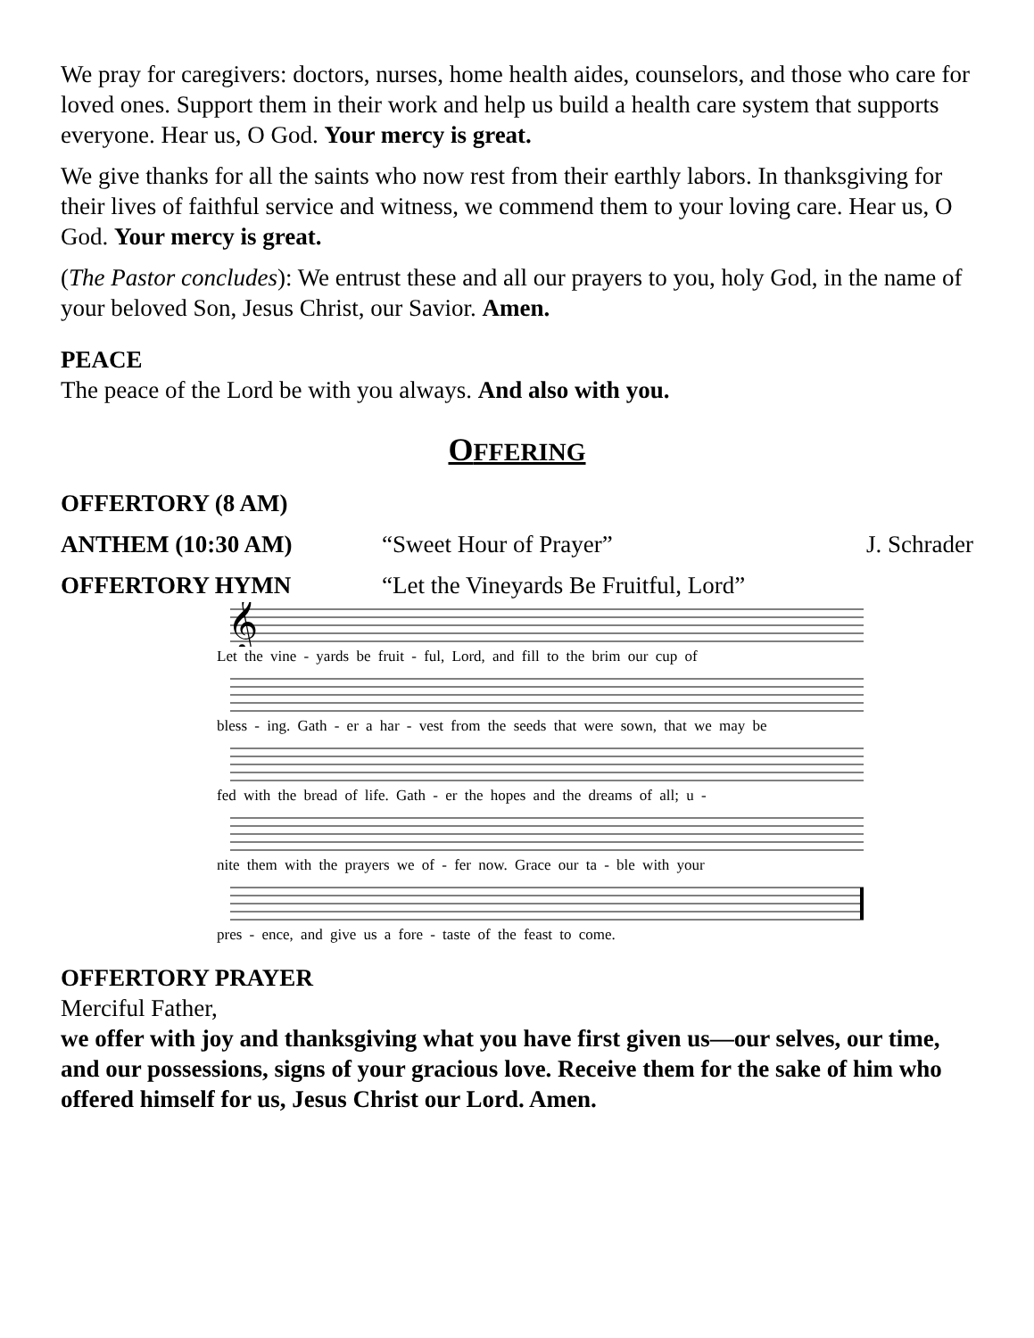We pray for caregivers: doctors, nurses, home health aides, counselors, and those who care for loved ones. Support them in their work and help us build a health care system that supports everyone. Hear us, O God. Your mercy is great.
We give thanks for all the saints who now rest from their earthly labors. In thanksgiving for their lives of faithful service and witness, we commend them to your loving care. Hear us, O God. Your mercy is great.
(The Pastor concludes): We entrust these and all our prayers to you, holy God, in the name of your beloved Son, Jesus Christ, our Savior. Amen.
PEACE
The peace of the Lord be with you always. And also with you.
OFFERING
OFFERTORY (8 AM)
ANTHEM (10:30 AM) “Sweet Hour of Prayer” J. Schrader
OFFERTORY HYMN “Let the Vineyards Be Fruitful, Lord”
𝄞
Let the vine - yards be fruit - ful, Lord, and fill to the brim our cup of
bless - ing. Gath - er a har - vest from the seeds that were sown, that we may be
fed with the bread of life. Gath - er the hopes and the dreams of all; u -
nite them with the prayers we of - fer now. Grace our ta - ble with your
pres - ence, and give us a fore - taste of the feast to come.
OFFERTORY PRAYER
Merciful Father,
we offer with joy and thanksgiving what you have first given us—our selves, our time, and our possessions, signs of your gracious love. Receive them for the sake of him who offered himself for us, Jesus Christ our Lord. Amen.